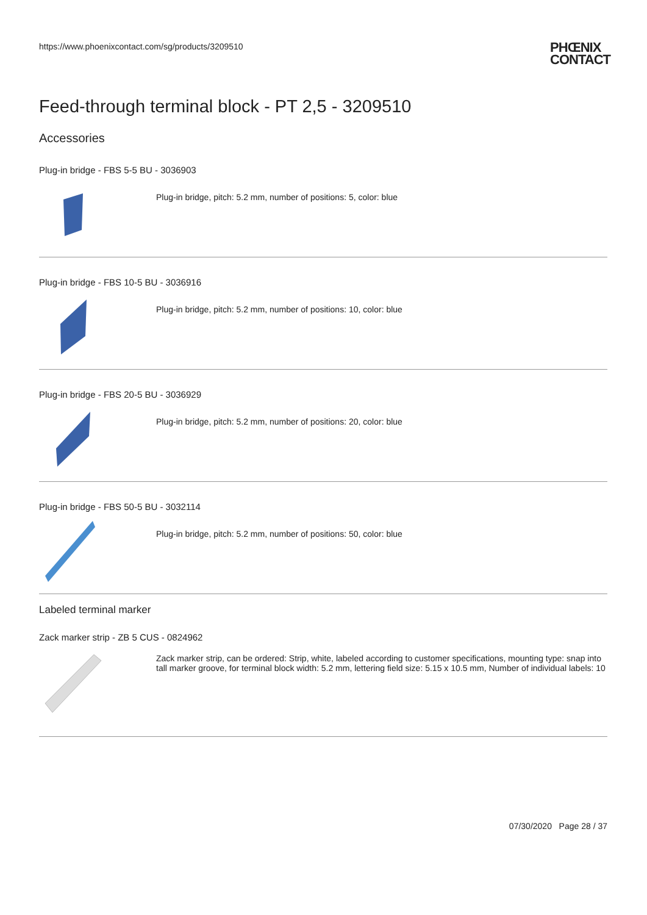https://www.phoenixcontact.com/sg/products/3209510
PHŒNIX
CONTACT
Feed-through terminal block - PT 2,5 - 3209510
Accessories
Plug-in bridge - FBS 5-5 BU - 3036903
Plug-in bridge, pitch: 5.2 mm, number of positions: 5, color: blue
Plug-in bridge - FBS 10-5 BU - 3036916
Plug-in bridge, pitch: 5.2 mm, number of positions: 10, color: blue
Plug-in bridge - FBS 20-5 BU - 3036929
Plug-in bridge, pitch: 5.2 mm, number of positions: 20, color: blue
Plug-in bridge - FBS 50-5 BU - 3032114
Plug-in bridge, pitch: 5.2 mm, number of positions: 50, color: blue
Labeled terminal marker
Zack marker strip - ZB 5 CUS - 0824962
Zack marker strip, can be ordered: Strip, white, labeled according to customer specifications, mounting type: snap into tall marker groove, for terminal block width: 5.2 mm, lettering field size: 5.15 x 10.5 mm, Number of individual labels: 10
07/30/2020 Page 28 / 37